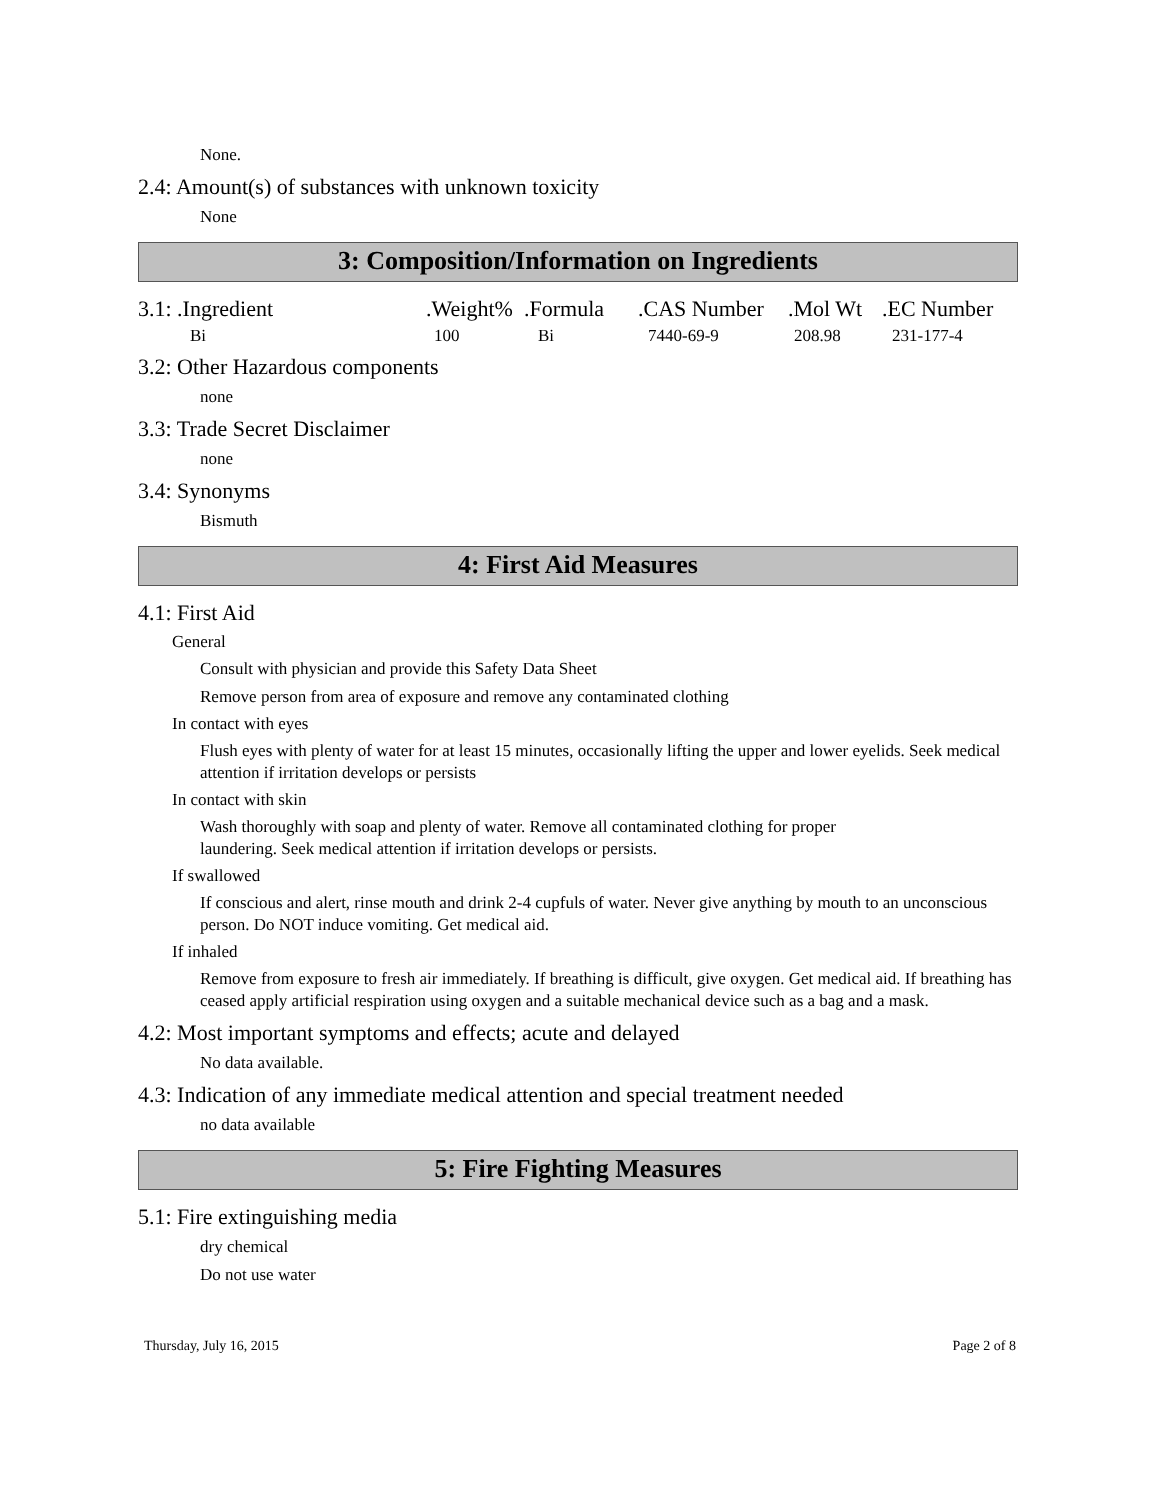None.
2.4: Amount(s) of substances with unknown toxicity
None
3: Composition/Information on Ingredients
| 3.1: .Ingredient | .Weight% | .Formula | .CAS Number | .Mol Wt | .EC Number |
| Bi | 100 | Bi | 7440-69-9 | 208.98 | 231-177-4 |
3.2: Other Hazardous components
none
3.3: Trade Secret Disclaimer
none
3.4: Synonyms
Bismuth
4: First Aid Measures
4.1: First Aid
General
Consult with physician and provide this Safety Data Sheet
Remove person from area of exposure and remove any contaminated clothing
In contact with eyes
Flush eyes with plenty of water for at least 15 minutes, occasionally lifting the upper and lower eyelids. Seek medical attention if irritation develops or persists
In contact with skin
Wash thoroughly with soap and plenty of water. Remove all contaminated clothing for proper
laundering. Seek medical attention if irritation develops or persists.
If swallowed
If conscious and alert, rinse mouth and drink 2-4 cupfuls of water. Never give anything by mouth to an unconscious person. Do NOT induce vomiting. Get medical aid.
If inhaled
Remove from exposure to fresh air immediately. If breathing is difficult, give oxygen. Get medical aid. If breathing has ceased apply artificial respiration using oxygen and a suitable mechanical device such as a bag and a mask.
4.2: Most important symptoms and effects; acute and delayed
No data available.
4.3: Indication of any immediate medical attention and special treatment needed
no data available
5: Fire Fighting Measures
5.1: Fire extinguishing media
dry chemical
Do not use water
Thursday, July 16, 2015 Page 2 of 8